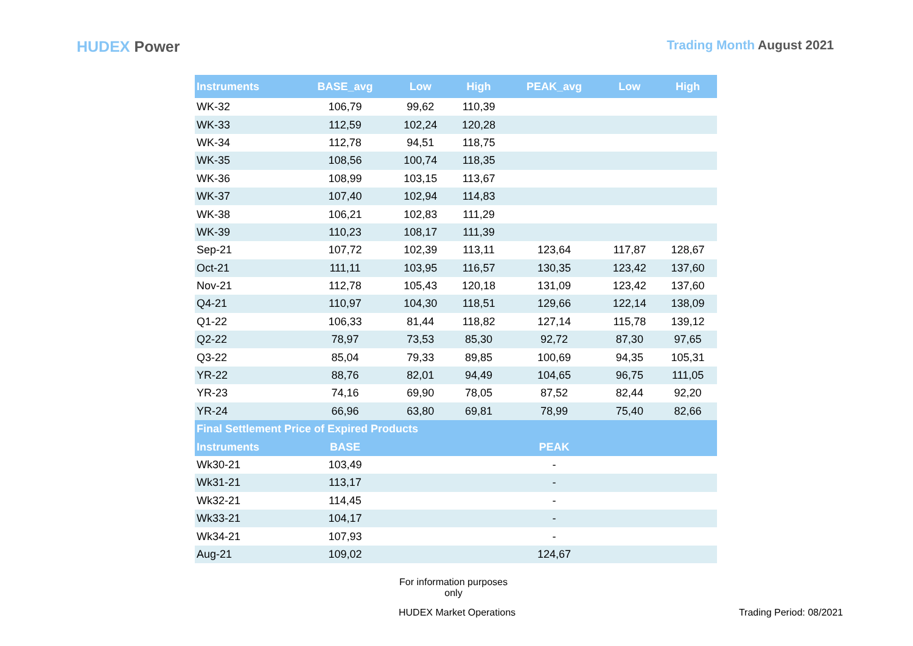HUDEX Power
Trading Month August 2021
| Instruments | BASE_avg | Low | High | PEAK_avg | Low | High |
| --- | --- | --- | --- | --- | --- | --- |
| WK-32 | 106,79 | 99,62 | 110,39 | | | |
| WK-33 | 112,59 | 102,24 | 120,28 | | | |
| WK-34 | 112,78 | 94,51 | 118,75 | | | |
| WK-35 | 108,56 | 100,74 | 118,35 | | | |
| WK-36 | 108,99 | 103,15 | 113,67 | | | |
| WK-37 | 107,40 | 102,94 | 114,83 | | | |
| WK-38 | 106,21 | 102,83 | 111,29 | | | |
| WK-39 | 110,23 | 108,17 | 111,39 | | | |
| Sep-21 | 107,72 | 102,39 | 113,11 | 123,64 | 117,87 | 128,67 |
| Oct-21 | 111,11 | 103,95 | 116,57 | 130,35 | 123,42 | 137,60 |
| Nov-21 | 112,78 | 105,43 | 120,18 | 131,09 | 123,42 | 137,60 |
| Q4-21 | 110,97 | 104,30 | 118,51 | 129,66 | 122,14 | 138,09 |
| Q1-22 | 106,33 | 81,44 | 118,82 | 127,14 | 115,78 | 139,12 |
| Q2-22 | 78,97 | 73,53 | 85,30 | 92,72 | 87,30 | 97,65 |
| Q3-22 | 85,04 | 79,33 | 89,85 | 100,69 | 94,35 | 105,31 |
| YR-22 | 88,76 | 82,01 | 94,49 | 104,65 | 96,75 | 111,05 |
| YR-23 | 74,16 | 69,90 | 78,05 | 87,52 | 82,44 | 92,20 |
| YR-24 | 66,96 | 63,80 | 69,81 | 78,99 | 75,40 | 82,66 |
| Final Settlement Price of Expired Products | | | | | | |
| Instruments | BASE | | | PEAK | | |
| Wk30-21 | 103,49 | | | - | | |
| Wk31-21 | 113,17 | | | - | | |
| Wk32-21 | 114,45 | | | - | | |
| Wk33-21 | 104,17 | | | - | | |
| Wk34-21 | 107,93 | | | - | | |
| Aug-21 | 109,02 | | | 124,67 | | |
For information purposes only
HUDEX Market Operations Trading Period: 08/2021